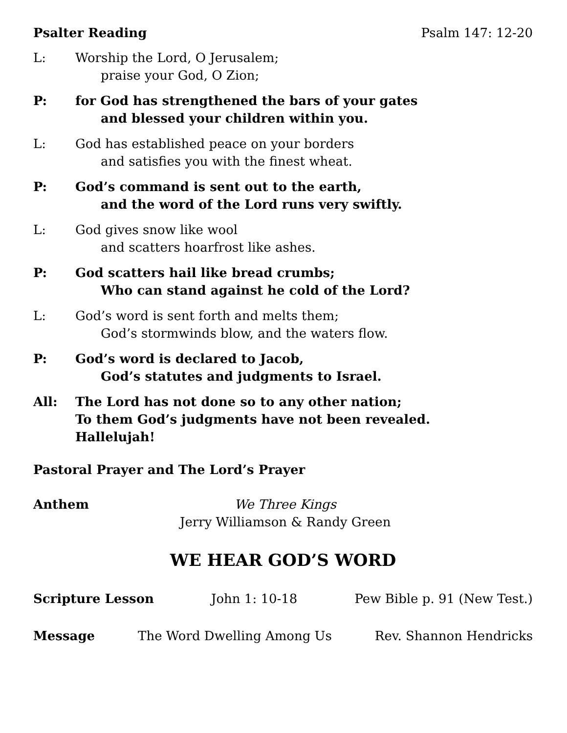Psalter Reading Psalm 147: 12-20
L: Worship the Lord, O Jerusalem;
praise your God, O Zion;
P: for God has strengthened the bars of your gates
and blessed your children within you.
L: God has established peace on your borders
and satisfies you with the finest wheat.
P: God’s command is sent out to the earth,
and the word of the Lord runs very swiftly.
L: God gives snow like wool
and scatters hoarfrost like ashes.
P: God scatters hail like bread crumbs;
Who can stand against he cold of the Lord?
L: God’s word is sent forth and melts them;
God’s stormwinds blow, and the waters flow.
P: God’s word is declared to Jacob,
God’s statutes and judgments to Israel.
All: The Lord has not done so to any other nation;
To them God’s judgments have not been revealed.
Hallelujah!
Pastoral Prayer and The Lord’s Prayer
Anthem We Three Kings
Jerry Williamson & Randy Green
WE HEAR GOD’S WORD
Scripture Lesson John 1: 10-18 Pew Bible p. 91 (New Test.)
Message The Word Dwelling Among Us Rev. Shannon Hendricks